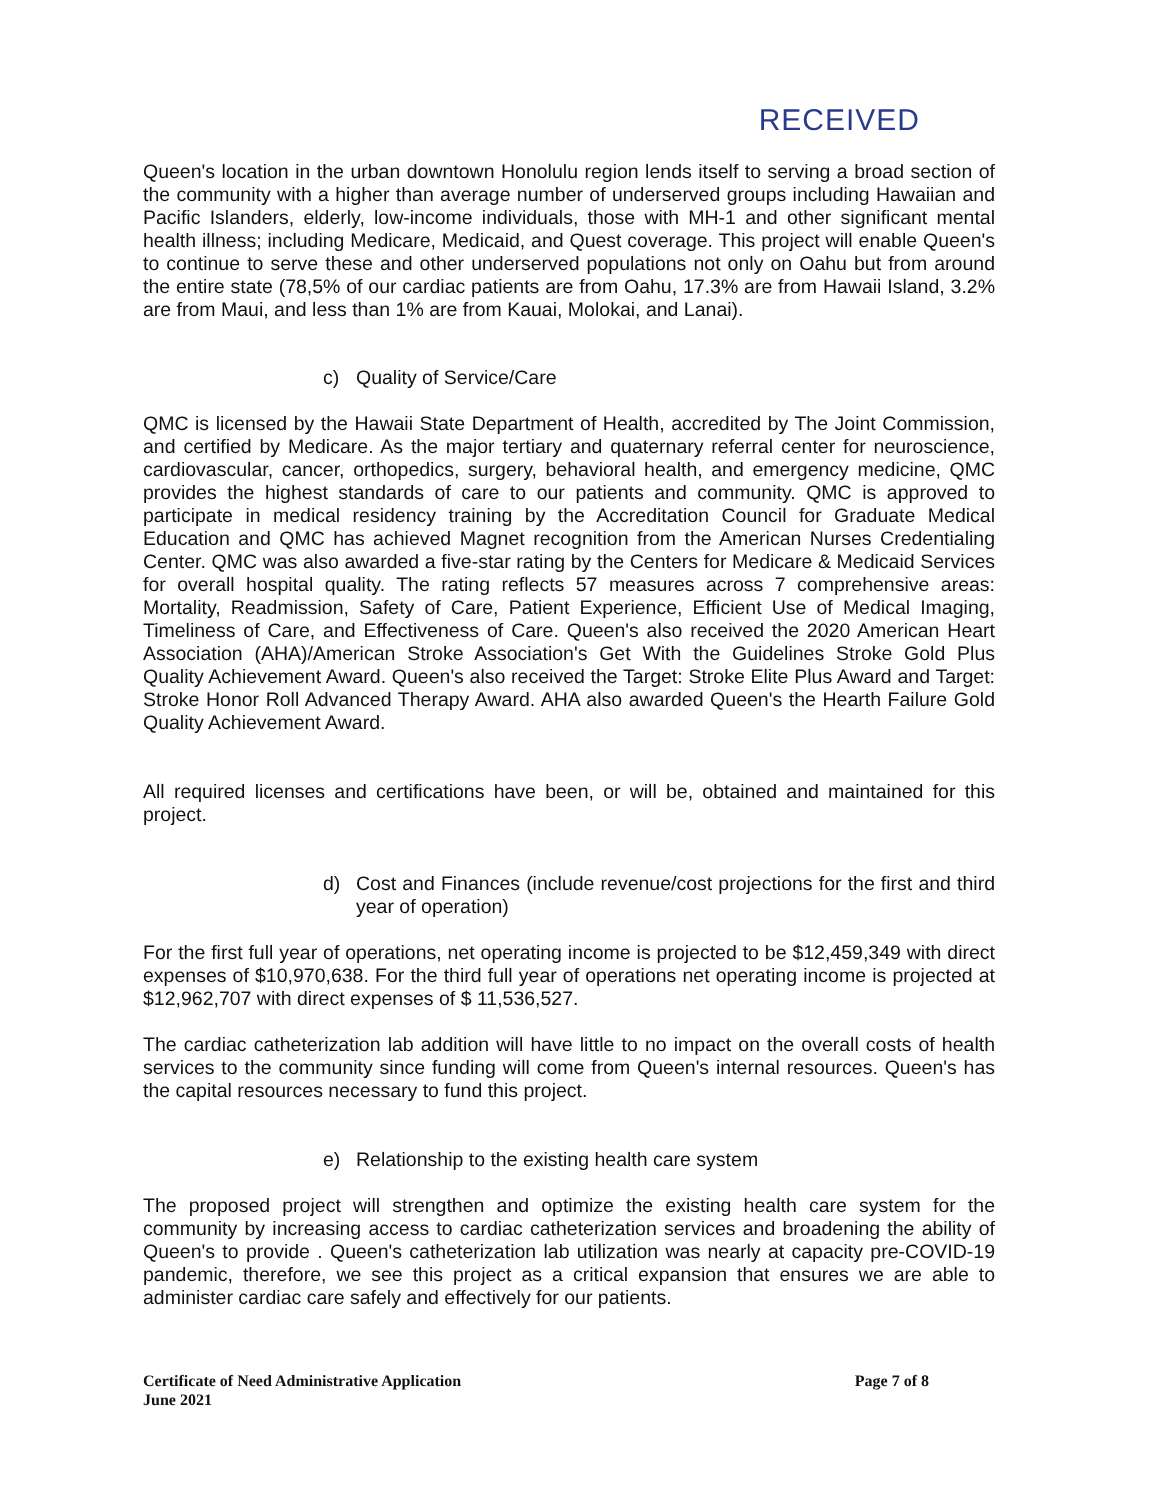RECEIVED
Queen's location in the urban downtown Honolulu region lends itself to serving a broad section of the community with a higher than average number of underserved groups including Hawaiian and Pacific Islanders, elderly, low-income individuals, those with MH-1 and other significant mental health illness; including Medicare, Medicaid, and Quest coverage. This project will enable Queen's to continue to serve these and other underserved populations not only on Oahu but from around the entire state (78,5% of our cardiac patients are from Oahu, 17.3% are from Hawaii Island, 3.2% are from Maui, and less than 1% are from Kauai, Molokai, and Lanai).
c) Quality of Service/Care
QMC is licensed by the Hawaii State Department of Health, accredited by The Joint Commission, and certified by Medicare. As the major tertiary and quaternary referral center for neuroscience, cardiovascular, cancer, orthopedics, surgery, behavioral health, and emergency medicine, QMC provides the highest standards of care to our patients and community. QMC is approved to participate in medical residency training by the Accreditation Council for Graduate Medical Education and QMC has achieved Magnet recognition from the American Nurses Credentialing Center. QMC was also awarded a five-star rating by the Centers for Medicare & Medicaid Services for overall hospital quality. The rating reflects 57 measures across 7 comprehensive areas: Mortality, Readmission, Safety of Care, Patient Experience, Efficient Use of Medical Imaging, Timeliness of Care, and Effectiveness of Care. Queen's also received the 2020 American Heart Association (AHA)/American Stroke Association's Get With the Guidelines Stroke Gold Plus Quality Achievement Award. Queen's also received the Target: Stroke Elite Plus Award and Target: Stroke Honor Roll Advanced Therapy Award. AHA also awarded Queen's the Hearth Failure Gold Quality Achievement Award.
All required licenses and certifications have been, or will be, obtained and maintained for this project.
d) Cost and Finances (include revenue/cost projections for the first and third year of operation)
For the first full year of operations, net operating income is projected to be $12,459,349 with direct expenses of $10,970,638. For the third full year of operations net operating income is projected at $12,962,707 with direct expenses of $ 11,536,527.
The cardiac catheterization lab addition will have little to no impact on the overall costs of health services to the community since funding will come from Queen's internal resources. Queen's has the capital resources necessary to fund this project.
e) Relationship to the existing health care system
The proposed project will strengthen and optimize the existing health care system for the community by increasing access to cardiac catheterization services and broadening the ability of Queen's to provide . Queen's catheterization lab utilization was nearly at capacity pre-COVID-19 pandemic, therefore, we see this project as a critical expansion that ensures we are able to administer cardiac care safely and effectively for our patients.
Certificate of Need Administrative Application
June 2021
Page 7 of 8